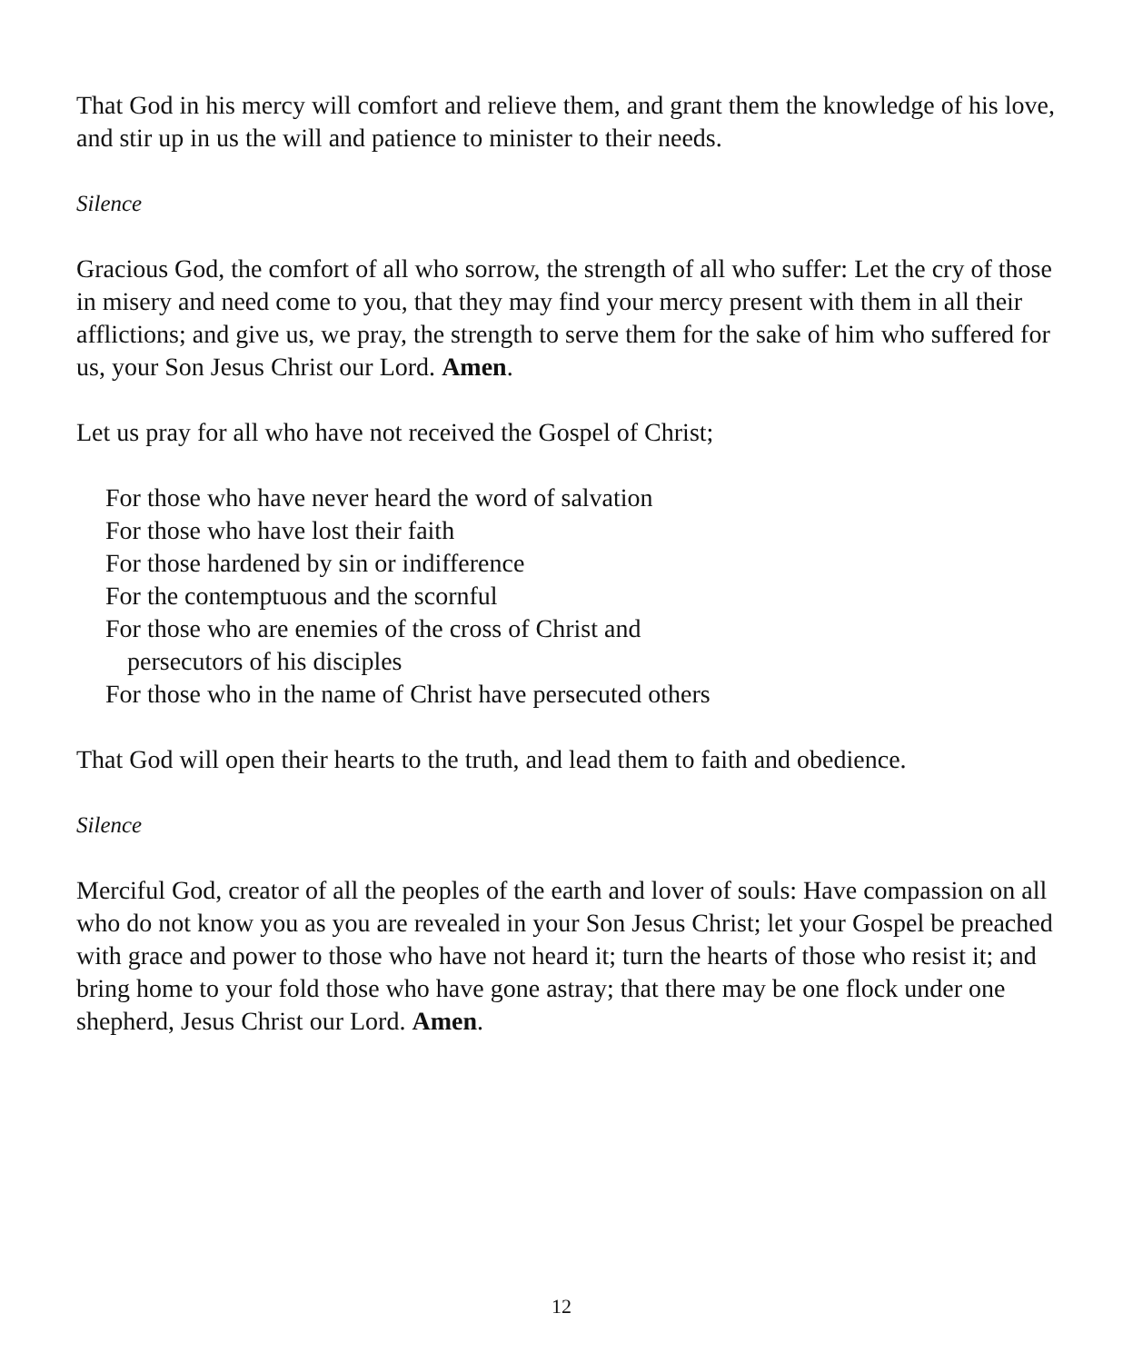That God in his mercy will comfort and relieve them, and grant them the knowledge of his love, and stir up in us the will and patience to minister to their needs.
Silence
Gracious God, the comfort of all who sorrow, the strength of all who suffer: Let the cry of those in misery and need come to you, that they may find your mercy present with them in all their afflictions; and give us, we pray, the strength to serve them for the sake of him who suffered for us, your Son Jesus Christ our Lord. Amen.
Let us pray for all who have not received the Gospel of Christ;
For those who have never heard the word of salvation
For those who have lost their faith
For those hardened by sin or indifference
For the contemptuous and the scornful
For those who are enemies of the cross of Christ and
persecutors of his disciples
For those who in the name of Christ have persecuted others
That God will open their hearts to the truth, and lead them to faith and obedience.
Silence
Merciful God, creator of all the peoples of the earth and lover of souls: Have compassion on all who do not know you as you are revealed in your Son Jesus Christ; let your Gospel be preached with grace and power to those who have not heard it; turn the hearts of those who resist it; and bring home to your fold those who have gone astray; that there may be one flock under one shepherd, Jesus Christ our Lord. Amen.
12